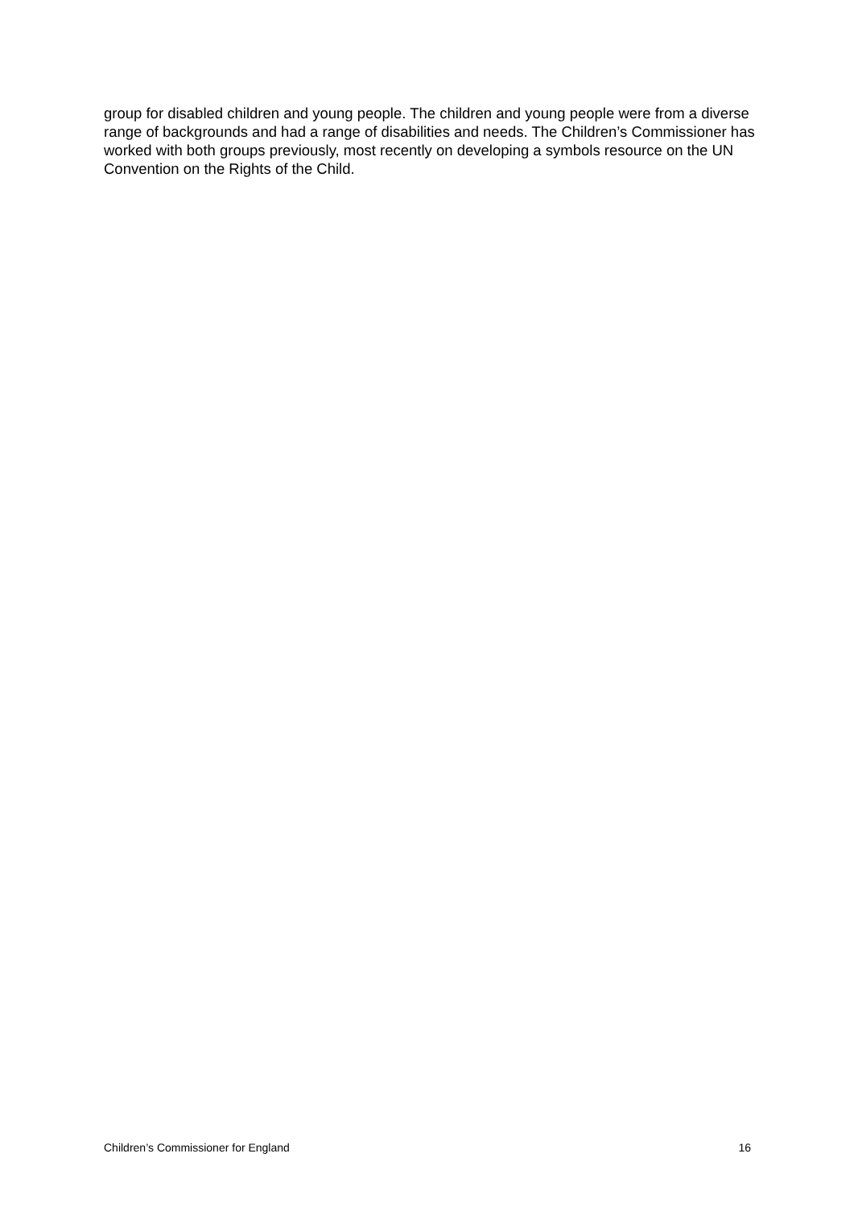group for disabled children and young people. The children and young people were from a diverse range of backgrounds and had a range of disabilities and needs. The Children’s Commissioner has worked with both groups previously, most recently on developing a symbols resource on the UN Convention on the Rights of the Child.
Children’s Commissioner for England 16